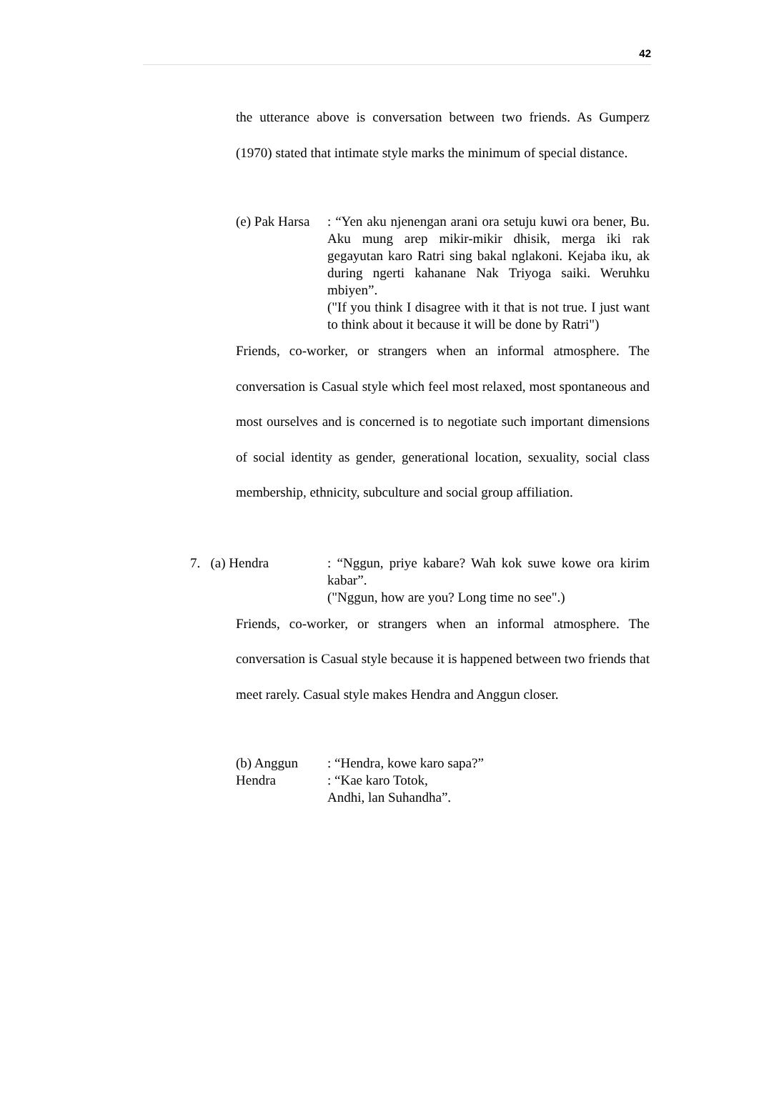42
the utterance above is conversation between two friends. As Gumperz (1970) stated that intimate style marks the minimum of special distance.
(e) Pak Harsa
: “Yen aku njenengan arani ora setuju kuwi ora bener, Bu. Aku mung arep mikir-mikir dhisik, merga iki rak gegayutan karo Ratri sing bakal nglakoni. Kejaba iku, ak during ngerti kahanane Nak Triyoga saiki. Weruhku mbiyen”.
("If you think I disagree with it that is not true. I just want to think about it because it will be done by Ratri")
Friends, co-worker, or strangers when an informal atmosphere. The conversation is Casual style which feel most relaxed, most spontaneous and most ourselves and is concerned is to negotiate such important dimensions of social identity as gender, generational location, sexuality, social class membership, ethnicity, subculture and social group affiliation.
7. (a) Hendra : “Nggun, priye kabare? Wah kok suwe kowe ora kirim kabar”.
("Nggun, how are you? Long time no see".)
Friends, co-worker, or strangers when an informal atmosphere. The conversation is Casual style because it is happened between two friends that meet rarely. Casual style makes Hendra and Anggun closer.
(b) Anggun : “Hendra, kowe karo sapa?”
Hendra : “Kae karo Totok,
Andhi, lan Suhandha”.